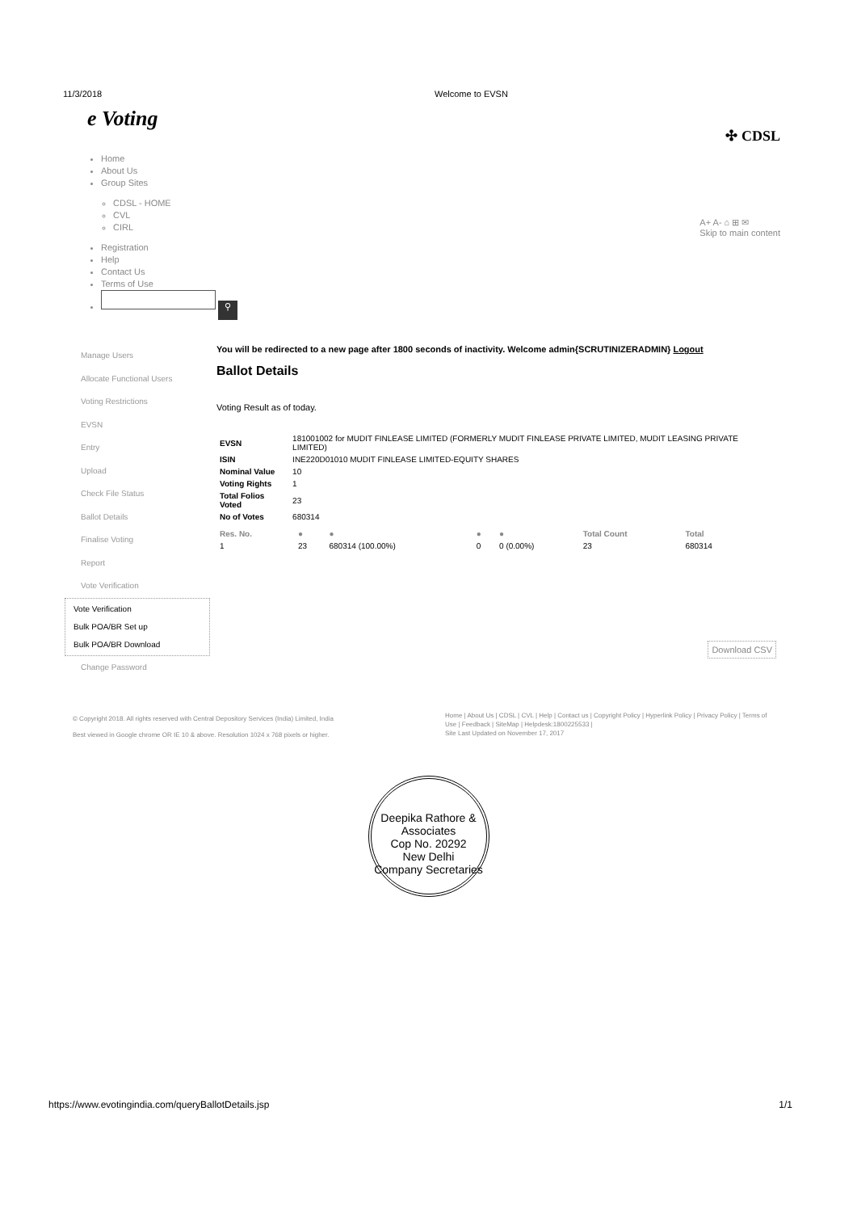11/3/2018 Welcome to EVSN
e Voting
✣ CDSL
Home
About Us
Group Sites
CDSL - HOME
CVL
CIRL
Registration
Help
Contact Us
Terms of Use
⚲
A+ A- ⌂ ⊞ ✉
Skip to main content
Manage Users
Allocate Functional Users
Voting Restrictions
EVSN
Entry
Upload
Check File Status
Ballot Details
Finalise Voting
Report
Vote Verification
Vote Verification
Bulk POA/BR Set up
Bulk POA/BR Download
Change Password
You will be redirected to a new page after 1800 seconds of inactivity. Welcome admin{SCRUTINIZERADMIN} Logout
Ballot Details
Voting Result as of today.
| EVSN | 181001002 for MUDIT FINLEASE LIMITED (FORMERLY MUDIT FINLEASE PRIVATE LIMITED, MUDIT LEASING PRIVATE LIMITED) |
| ISIN | INE220D01010 MUDIT FINLEASE LIMITED-EQUITY SHARES |
| Nominal Value | 10 |
| Voting Rights | 1 |
| Total Folios Voted | 23 |
| No of Votes | 680314 |
| Res. No. | ● | ● | ● | ● | Total Count | Total |
| --- | --- | --- | --- | --- | --- | --- |
| 1 | 23 | 680314 (100.00%) | 0 | 0 (0.00%) | 23 | 680314 |
Download CSV
© Copyright 2018. All rights reserved with Central Depository Services (India) Limited, India
Best viewed in Google chrome OR IE 10 & above. Resolution 1024 x 768 pixels or higher.
Home | About Us | CDSL | CVL | Help | Contact us | Copyright Policy | Hyperlink Policy | Privacy Policy | Terms of Use | Feedback | SiteMap | Helpdesk:1800225533 |
Site Last Updated on November 17, 2017
Deepika Rathore & Associates
Cop No. 20292
New Delhi
Company Secretaries
https://www.evotingindia.com/queryBallotDetails.jsp
1/1